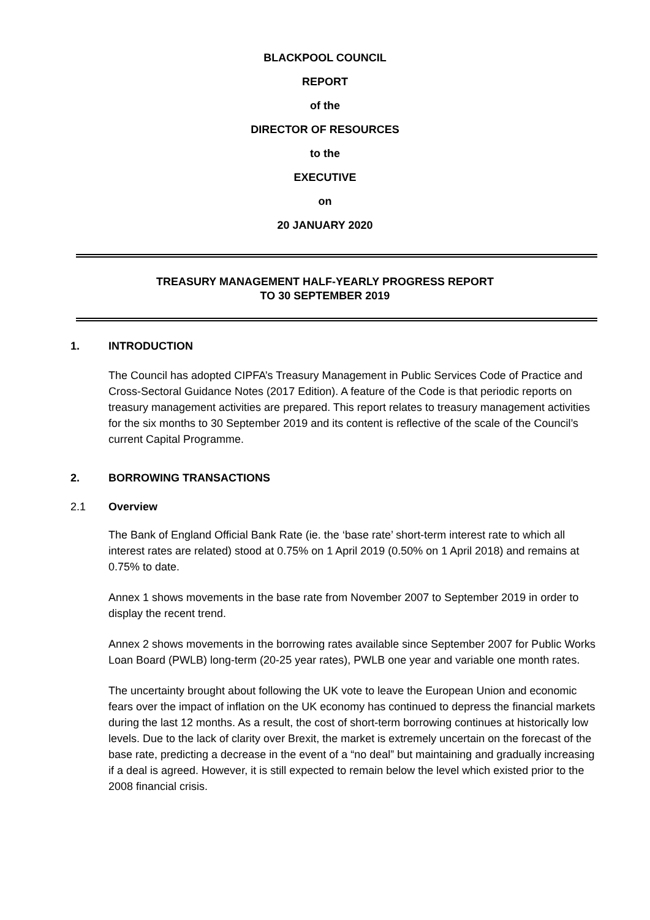BLACKPOOL COUNCIL
REPORT
of the
DIRECTOR OF RESOURCES
to the
EXECUTIVE
on
20 JANUARY 2020
TREASURY MANAGEMENT HALF-YEARLY PROGRESS REPORT
TO 30 SEPTEMBER 2019
1. INTRODUCTION
The Council has adopted CIPFA’s Treasury Management in Public Services Code of Practice and Cross-Sectoral Guidance Notes (2017 Edition). A feature of the Code is that periodic reports on treasury management activities are prepared. This report relates to treasury management activities for the six months to 30 September 2019 and its content is reflective of the scale of the Council’s current Capital Programme.
2. BORROWING TRANSACTIONS
2.1 Overview
The Bank of England Official Bank Rate (ie. the ‘base rate’ short-term interest rate to which all interest rates are related) stood at 0.75% on 1 April 2019 (0.50% on 1 April 2018) and remains at 0.75% to date.
Annex 1 shows movements in the base rate from November 2007 to September 2019 in order to display the recent trend.
Annex 2 shows movements in the borrowing rates available since September 2007 for Public Works Loan Board (PWLB) long-term (20-25 year rates), PWLB one year and variable one month rates.
The uncertainty brought about following the UK vote to leave the European Union and economic fears over the impact of inflation on the UK economy has continued to depress the financial markets during the last 12 months. As a result, the cost of short-term borrowing continues at historically low levels. Due to the lack of clarity over Brexit, the market is extremely uncertain on the forecast of the base rate, predicting a decrease in the event of a “no deal” but maintaining and gradually increasing if a deal is agreed. However, it is still expected to remain below the level which existed prior to the 2008 financial crisis.